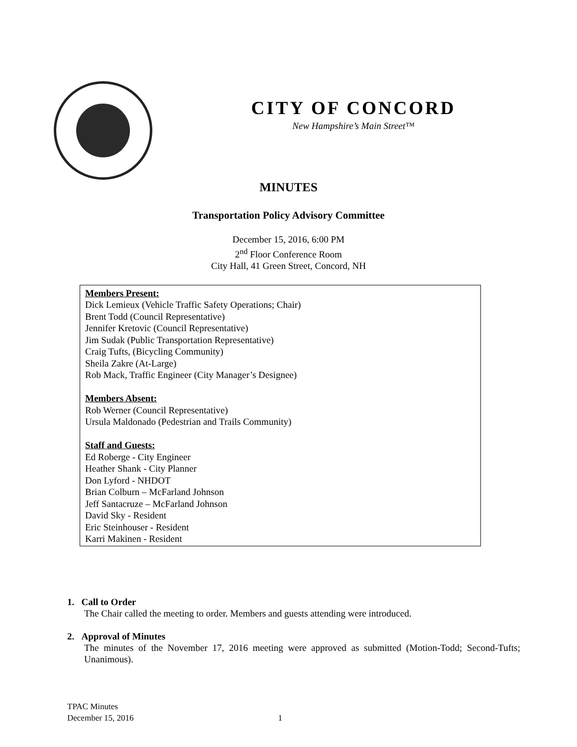CITY OF CONCORD
New Hampshire’s Main Street™
MINUTES
Transportation Policy Advisory Committee
December 15, 2016, 6:00 PM
2<sup>nd</sup> Floor Conference Room
City Hall, 41 Green Street, Concord, NH
Members Present:
Dick Lemieux (Vehicle Traffic Safety Operations; Chair)
Brent Todd (Council Representative)
Jennifer Kretovic (Council Representative)
Jim Sudak (Public Transportation Representative)
Craig Tufts, (Bicycling Community)
Sheila Zakre (At-Large)
Rob Mack, Traffic Engineer (City Manager’s Designee)
Members Absent:
Rob Werner (Council Representative)
Ursula Maldonado (Pedestrian and Trails Community)
Staff and Guests:
Ed Roberge - City Engineer
Heather Shank - City Planner
Don Lyford - NHDOT
Brian Colburn – McFarland Johnson
Jeff Santacruze – McFarland Johnson
David Sky - Resident
Eric Steinhouser - Resident
Karri Makinen - Resident
1. Call to Order
The Chair called the meeting to order. Members and guests attending were introduced.
2. Approval of Minutes
The minutes of the November 17, 2016 meeting were approved as submitted (Motion-Todd; Second-Tufts; Unanimous).
TPAC Minutes
December 15, 2016 1